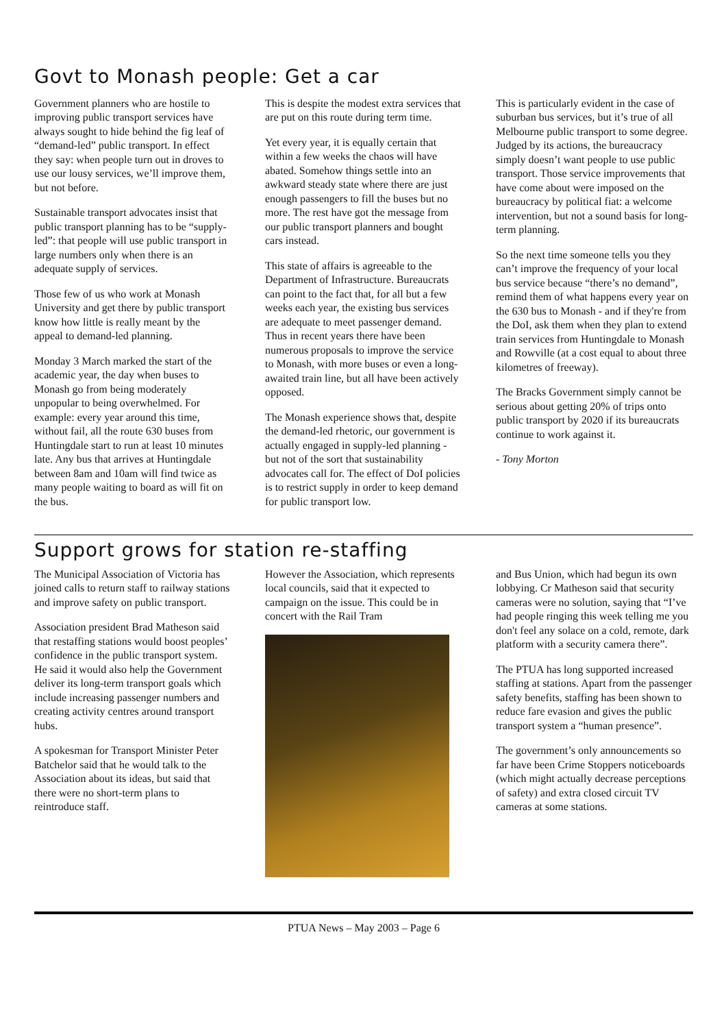Govt to Monash people: Get a car
Government planners who are hostile to improving public transport services have always sought to hide behind the fig leaf of “demand-led” public transport. In effect they say: when people turn out in droves to use our lousy services, we’ll improve them, but not before.
Sustainable transport advocates insist that public transport planning has to be “supply-led”: that people will use public transport in large numbers only when there is an adequate supply of services.
Those few of us who work at Monash University and get there by public transport know how little is really meant by the appeal to demand-led planning.
Monday 3 March marked the start of the academic year, the day when buses to Monash go from being moderately unpopular to being overwhelmed. For example: every year around this time, without fail, all the route 630 buses from Huntingdale start to run at least 10 minutes late. Any bus that arrives at Huntingdale between 8am and 10am will find twice as many people waiting to board as will fit on the bus.
This is despite the modest extra services that are put on this route during term time.
Yet every year, it is equally certain that within a few weeks the chaos will have abated. Somehow things settle into an awkward steady state where there are just enough passengers to fill the buses but no more. The rest have got the message from our public transport planners and bought cars instead.
This state of affairs is agreeable to the Department of Infrastructure. Bureaucrats can point to the fact that, for all but a few weeks each year, the existing bus services are adequate to meet passenger demand. Thus in recent years there have been numerous proposals to improve the service to Monash, with more buses or even a long-awaited train line, but all have been actively opposed.
The Monash experience shows that, despite the demand-led rhetoric, our government is actually engaged in supply-led planning - but not of the sort that sustainability advocates call for. The effect of DoI policies is to restrict supply in order to keep demand for public transport low.
This is particularly evident in the case of suburban bus services, but it’s true of all Melbourne public transport to some degree. Judged by its actions, the bureaucracy simply doesn’t want people to use public transport. Those service improvements that have come about were imposed on the bureaucracy by political fiat: a welcome intervention, but not a sound basis for long-term planning.
So the next time someone tells you they can’t improve the frequency of your local bus service because “there’s no demand”, remind them of what happens every year on the 630 bus to Monash - and if they're from the DoI, ask them when they plan to extend train services from Huntingdale to Monash and Rowville (at a cost equal to about three kilometres of freeway).
The Bracks Government simply cannot be serious about getting 20% of trips onto public transport by 2020 if its bureaucrats continue to work against it.
- Tony Morton
Support grows for station re-staffing
The Municipal Association of Victoria has joined calls to return staff to railway stations and improve safety on public transport.
Association president Brad Matheson said that restaffing stations would boost peoples’ confidence in the public transport system. He said it would also help the Government deliver its long-term transport goals which include increasing passenger numbers and creating activity centres around transport hubs.
A spokesman for Transport Minister Peter Batchelor said that he would talk to the Association about its ideas, but said that there were no short-term plans to reintroduce staff.
However the Association, which represents local councils, said that it expected to campaign on the issue. This could be in concert with the Rail Tram
and Bus Union, which had begun its own lobbying. Cr Matheson said that security cameras were no solution, saying that “I’ve had people ringing this week telling me you don't feel any solace on a cold, remote, dark platform with a security camera there”.
The PTUA has long supported increased staffing at stations. Apart from the passenger safety benefits, staffing has been shown to reduce fare evasion and gives the public transport system a “human presence”.
The government’s only announcements so far have been Crime Stoppers noticeboards (which might actually decrease perceptions of safety) and extra closed circuit TV cameras at some stations.
PTUA News – May 2003 – Page 6